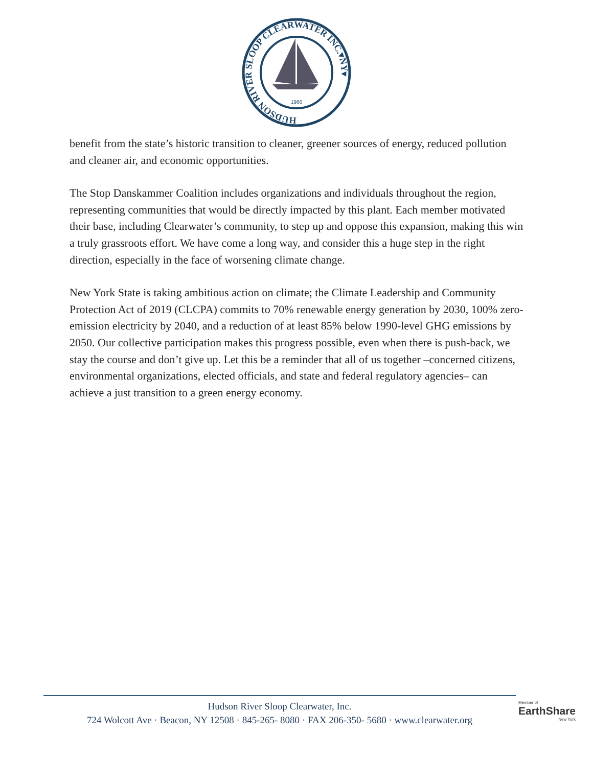HUDSON RIVER SLOOP CLEARWATER INC.▾NY▾
1966
benefit from the state’s historic transition to cleaner, greener sources of energy, reduced pollution and cleaner air, and economic opportunities.
The Stop Danskammer Coalition includes organizations and individuals throughout the region, representing communities that would be directly impacted by this plant. Each member motivated their base, including Clearwater’s community, to step up and oppose this expansion, making this win a truly grassroots effort. We have come a long way, and consider this a huge step in the right direction, especially in the face of worsening climate change.
New York State is taking ambitious action on climate; the Climate Leadership and Community Protection Act of 2019 (CLCPA) commits to 70% renewable energy generation by 2030, 100% zero-emission electricity by 2040, and a reduction of at least 85% below 1990-level GHG emissions by 2050. Our collective participation makes this progress possible, even when there is push-back, we stay the course and don’t give up. Let this be a reminder that all of us together –concerned citizens, environmental organizations, elected officials, and state and federal regulatory agencies– can achieve a just transition to a green energy economy.
Hudson River Sloop Clearwater, Inc.
724 Wolcott Ave · Beacon, NY 12508 · 845-265- 8080 · FAX 206-350- 5680 · www.clearwater.org
Member of
EarthShare
New York